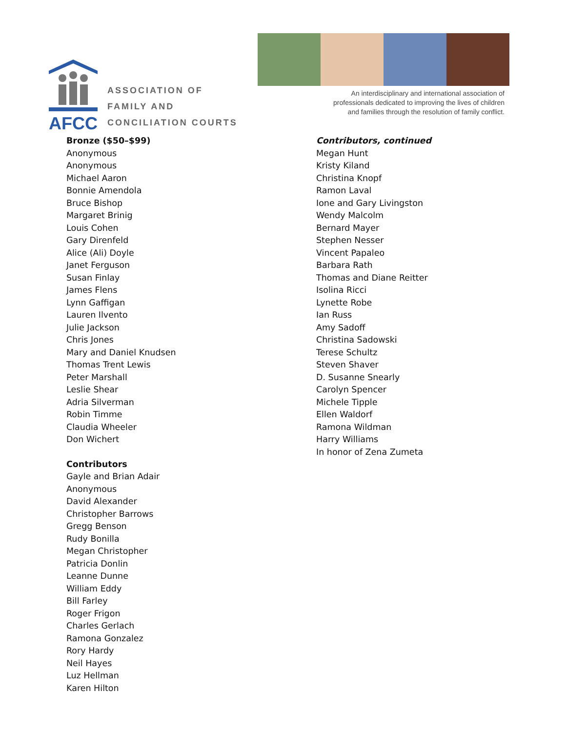AFCC
ASSOCIATION OF
FAMILY AND
CONCILIATION COURTS
An interdisciplinary and international association of
professionals dedicated to improving the lives of children
and families through the resolution of family conflict.
Bronze ($50–$99)
Anonymous
Anonymous
Michael Aaron
Bonnie Amendola
Bruce Bishop
Margaret Brinig
Louis Cohen
Gary Direnfeld
Alice (Ali) Doyle
Janet Ferguson
Susan Finlay
James Flens
Lynn Gaffigan
Lauren Ilvento
Julie Jackson
Chris Jones
Mary and Daniel Knudsen
Thomas Trent Lewis
Peter Marshall
Leslie Shear
Adria Silverman
Robin Timme
Claudia Wheeler
Don Wichert
Contributors
Gayle and Brian Adair
Anonymous
David Alexander
Christopher Barrows
Gregg Benson
Rudy Bonilla
Megan Christopher
Patricia Donlin
Leanne Dunne
William Eddy
Bill Farley
Roger Frigon
Charles Gerlach
Ramona Gonzalez
Rory Hardy
Neil Hayes
Luz Hellman
Karen Hilton
Contributors, continued
Megan Hunt
Kristy Kiland
Christina Knopf
Ramon Laval
Ione and Gary Livingston
Wendy Malcolm
Bernard Mayer
Stephen Nesser
Vincent Papaleo
Barbara Rath
Thomas and Diane Reitter
Isolina Ricci
Lynette Robe
Ian Russ
Amy Sadoff
Christina Sadowski
Terese Schultz
Steven Shaver
D. Susanne Snearly
Carolyn Spencer
Michele Tipple
Ellen Waldorf
Ramona Wildman
Harry Williams
In honor of Zena Zumeta